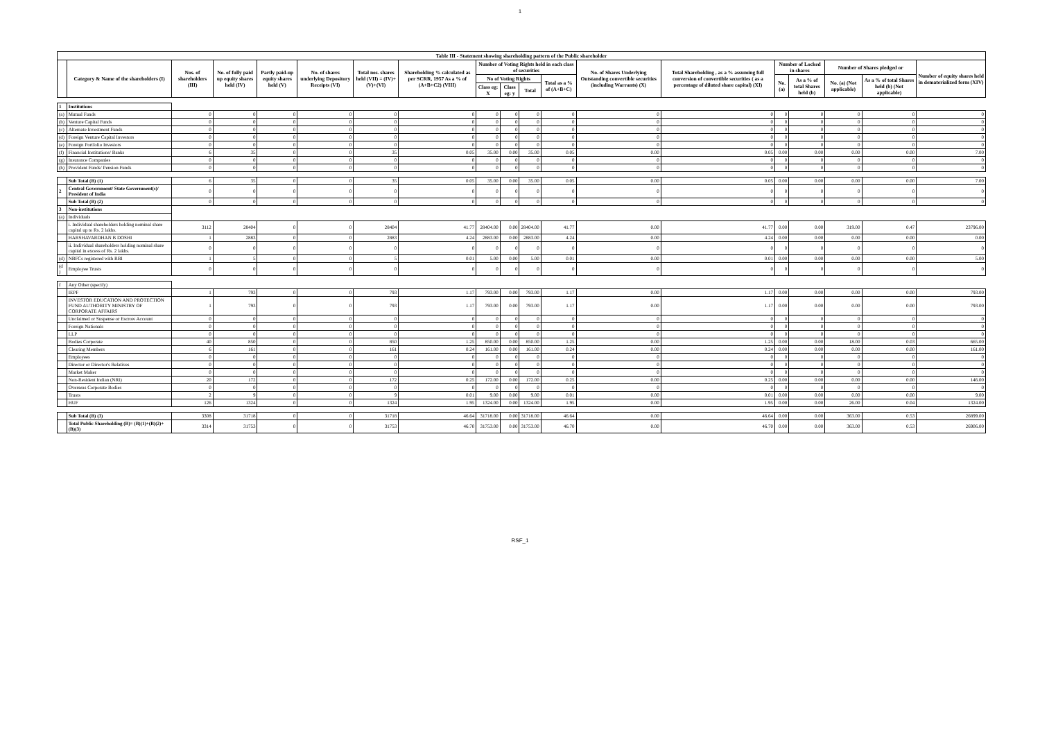1
| Table III - Statement showing shareholding pattern of the Public shareholder | | | | | | | | | | | | | | | | | | |
| --- | --- | --- | --- | --- | --- | --- | --- | --- | --- | --- | --- | --- | --- | --- | --- | --- | --- | --- |
| | Category & Name of the shareholders (I) | Nos. of shareholders (III) | No. of fully paid up equity shares held (IV) | Partly paid-up equity shares held (V) | No. of shares underlying Depository Receipts (VI) | Total nos. shares held (VII) = (IV)+(V)+(VI) | Shareholding % calculated as per SCRR, 1957 As a % of (A+B+C2) (VIII) | Number of Voting Rights held in each class of securities | | | | No. of Shares Underlying Outstanding convertible securities (including Warrants) (X) | Total Shareholding , as a % assuming full conversion of convertible securities ( as a percentage of diluted share capital) (XI) | Number of Locked in shares | | Number of Shares pledged or | | Number of equity shares held in dematerialized form (XIV) |
| | | | | | | | | No of Voting Rights | | | Total as a % of (A+B+C) | | | No. (a) | As a % of total Shares held (b) | No. (a) (Not applicable) | As a % of total Shares held (b) (Not applicable) | |
| | | | | | | | | Class eg: X | Class eg: y | Total | | | | | | | | |
| 1 | Institutions | | | | | | | | | | | | | | | | | |
| (a) | Mutual Funds | 0 | 0 | 0 | 0 | 0 | 0 | 0 | 0 | 0 | 0 | 0 | 0 | 0 | 0 | 0 | 0 | 0 |
| (b) | Venture Capital Funds | 0 | 0 | 0 | 0 | 0 | 0 | 0 | 0 | 0 | 0 | 0 | 0 | 0 | 0 | 0 | 0 | 0 |
| (c) | Alternate Investment Funds | 0 | 0 | 0 | 0 | 0 | 0 | 0 | 0 | 0 | 0 | 0 | 0 | 0 | 0 | 0 | 0 | 0 |
| (d) | Foreign Venture Capital Investors | 0 | 0 | 0 | 0 | 0 | 0 | 0 | 0 | 0 | 0 | 0 | 0 | 0 | 0 | 0 | 0 | 0 |
| (e) | Foreign Portfolio Investors | 0 | 0 | 0 | 0 | 0 | 0 | 0 | 0 | 0 | 0 | 0 | 0 | 0 | 0 | 0 | 0 | 0 |
| (f) | Financial Institutions/ Banks | 6 | 35 | 0 | 0 | 35 | 0.05 | 35.00 | 0.00 | 35.00 | 0.05 | 0.00 | 0.05 | 0.00 | 0.00 | 0.00 | 0.00 | 7.00 |
| (g) | Insurance Companies | 0 | 0 | 0 | 0 | 0 | 0 | 0 | 0 | 0 | 0 | 0 | 0 | 0 | 0 | 0 | 0 | 0 |
| (h) | Provident Funds/ Pension Funds | 0 | 0 | 0 | 0 | 0 | 0 | 0 | 0 | 0 | 0 | 0 | 0 | 0 | 0 | 0 | 0 | 0 |
| | Sub Total (B) (1) | 6 | 35 | 0 | 0 | 35 | 0.05 | 35.00 | 0.00 | 35.00 | 0.05 | 0.00 | 0.05 | 0.00 | 0.00 | 0.00 | 0.00 | 7.00 |
| 2 | Central Government/ State Government(s)/ President of India | 0 | 0 | 0 | 0 | 0 | 0 | 0 | 0 | 0 | 0 | 0 | 0 | 0 | 0 | 0 | 0 | 0 |
| | Sub Total (B) (2) | 0 | 0 | 0 | 0 | 0 | 0 | 0 | 0 | 0 | 0 | 0 | 0 | 0 | 0 | 0 | 0 | 0 |
| 3 | Non-institutions | | | | | | | | | | | | | | | | | |
| (a) | Individuals | | | | | | | | | | | | | | | | | |
| | i. Individual shareholders holding nominal share capital up to Rs. 2 lakhs. | 3112 | 28404 | 0 | 0 | 28404 | 41.77 | 28404.00 | 0.00 | 28404.00 | 41.77 | 0.00 | 41.77 | 0.00 | 0.00 | 319.00 | 0.47 | 23796.00 |
| | HARSHAVARDHAN B DOSHI | 1 | 2883 | 0 | 0 | 2883 | 4.24 | 2883.00 | 0.00 | 2883.00 | 4.24 | 0.00 | 4.24 | 0.00 | 0.00 | 0.00 | 0.00 | 0.00 |
| | ii. Individual shareholders holding nominal share capital in excess of Rs. 2 lakhs. | 0 | 0 | 0 | 0 | 0 | 0 | 0 | 0 | 0 | 0 | 0 | 0 | 0 | 0 | 0 | 0 | 0 |
| (d) | NBFCs registered with RBI | 1 | 5 | 0 | 0 | 5 | 0.01 | 5.00 | 0.00 | 5.00 | 0.01 | 0.00 | 0.01 | 0.00 | 0.00 | 0.00 | 0.00 | 5.00 |
| (d ) | Employee Trusts | 0 | 0 | 0 | 0 | 0 | 0 | 0 | 0 | 0 | 0 | 0 | 0 | 0 | 0 | 0 | 0 | 0 |
| f | Any Other (specify) | | | | | | | | | | | | | | | | | |
| | IEPF | 1 | 793 | 0 | 0 | 793 | 1.17 | 793.00 | 0.00 | 793.00 | 1.17 | 0.00 | 1.17 | 0.00 | 0.00 | 0.00 | 0.00 | 793.00 |
| | INVESTOR EDUCATION AND PROTECTION FUND AUTHORITY MINISTRY OF CORPORATE AFFAIRS | 1 | 793 | 0 | 0 | 793 | 1.17 | 793.00 | 0.00 | 793.00 | 1.17 | 0.00 | 1.17 | 0.00 | 0.00 | 0.00 | 0.00 | 793.00 |
| | Unclaimed or Suspense or Escrow Account | 0 | 0 | 0 | 0 | 0 | 0 | 0 | 0 | 0 | 0 | 0 | 0 | 0 | 0 | 0 | 0 | 0 |
| | Foreign Nationals | 0 | 0 | 0 | 0 | 0 | 0 | 0 | 0 | 0 | 0 | 0 | 0 | 0 | 0 | 0 | 0 | 0 |
| | LLP | 0 | 0 | 0 | 0 | 0 | 0 | 0 | 0 | 0 | 0 | 0 | 0 | 0 | 0 | 0 | 0 | 0 |
| | Bodies Corporate | 40 | 850 | 0 | 0 | 850 | 1.25 | 850.00 | 0.00 | 850.00 | 1.25 | 0.00 | 1.25 | 0.00 | 0.00 | 18.00 | 0.03 | 665.00 |
| | Clearing Members | 6 | 161 | 0 | 0 | 161 | 0.24 | 161.00 | 0.00 | 161.00 | 0.24 | 0.00 | 0.24 | 0.00 | 0.00 | 0.00 | 0.00 | 161.00 |
| | Employees | 0 | 0 | 0 | 0 | 0 | 0 | 0 | 0 | 0 | 0 | 0 | 0 | 0 | 0 | 0 | 0 | 0 |
| | Director or Director's Relatives | 0 | 0 | 0 | 0 | 0 | 0 | 0 | 0 | 0 | 0 | 0 | 0 | 0 | 0 | 0 | 0 | 0 |
| | Market Maker | 0 | 0 | 0 | 0 | 0 | 0 | 0 | 0 | 0 | 0 | 0 | 0 | 0 | 0 | 0 | 0 | 0 |
| | Non-Resident Indian (NRI) | 20 | 172 | 0 | 0 | 172 | 0.25 | 172.00 | 0.00 | 172.00 | 0.25 | 0.00 | 0.25 | 0.00 | 0.00 | 0.00 | 0.00 | 146.00 |
| | Overseas Corporate Bodies | 0 | 0 | 0 | 0 | 0 | 0 | 0 | 0 | 0 | 0 | 0 | 0 | 0 | 0 | 0 | 0 | 0 |
| | Trusts | 2 | 9 | 0 | 0 | 9 | 0.01 | 9.00 | 0.00 | 9.00 | 0.01 | 0.00 | 0.01 | 0.00 | 0.00 | 0.00 | 0.00 | 9.00 |
| | HUF | 126 | 1324 | 0 | 0 | 1324 | 1.95 | 1324.00 | 0.00 | 1324.00 | 1.95 | 0.00 | 1.95 | 0.00 | 0.00 | 26.00 | 0.04 | 1324.00 |
| | Sub Total (B) (3) | 3308 | 31718 | 0 | 0 | 31718 | 46.64 | 31718.00 | 0.00 | 31718.00 | 46.64 | 0.00 | 46.64 | 0.00 | 0.00 | 363.00 | 0.53 | 26899.00 |
| | Total Public Shareholding (B)= (B)(1)+(B)(2)+(B)(3) | 3314 | 31753 | 0 | 0 | 31753 | 46.70 | 31753.00 | 0.00 | 31753.00 | 46.70 | 0.00 | 46.70 | 0.00 | 0.00 | 363.00 | 0.53 | 26906.00 |
RSF_1